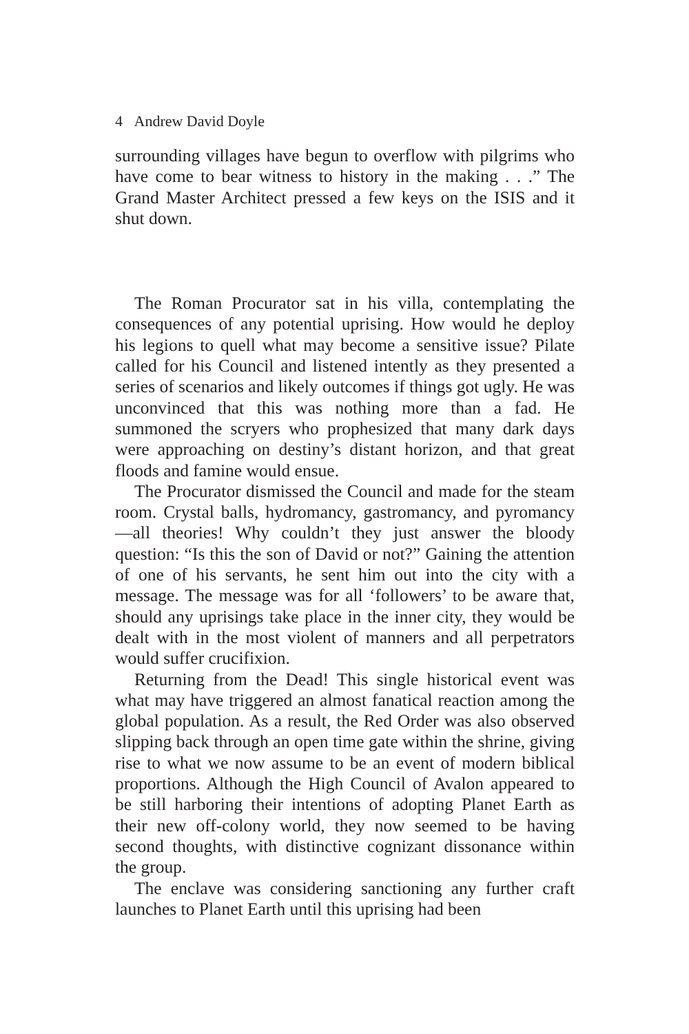4 Andrew David Doyle
surrounding villages have begun to overflow with pilgrims who have come to bear witness to history in the making . . .” The Grand Master Architect pressed a few keys on the ISIS and it shut down.
The Roman Procurator sat in his villa, contemplating the consequences of any potential uprising. How would he deploy his legions to quell what may become a sensitive issue? Pilate called for his Council and listened intently as they presented a series of scenarios and likely outcomes if things got ugly. He was unconvinced that this was nothing more than a fad. He summoned the scryers who prophesized that many dark days were approaching on destiny’s distant horizon, and that great floods and famine would ensue.
The Procurator dismissed the Council and made for the steam room. Crystal balls, hydromancy, gastromancy, and pyromancy—all theories! Why couldn’t they just answer the bloody question: “Is this the son of David or not?” Gaining the attention of one of his servants, he sent him out into the city with a message. The message was for all ‘followers’ to be aware that, should any uprisings take place in the inner city, they would be dealt with in the most violent of manners and all perpetrators would suffer crucifixion.
Returning from the Dead! This single historical event was what may have triggered an almost fanatical reaction among the global population. As a result, the Red Order was also observed slipping back through an open time gate within the shrine, giving rise to what we now assume to be an event of modern biblical proportions. Although the High Council of Avalon appeared to be still harboring their intentions of adopting Planet Earth as their new off-colony world, they now seemed to be having second thoughts, with distinctive cognizant dissonance within the group.
The enclave was considering sanctioning any further craft launches to Planet Earth until this uprising had been